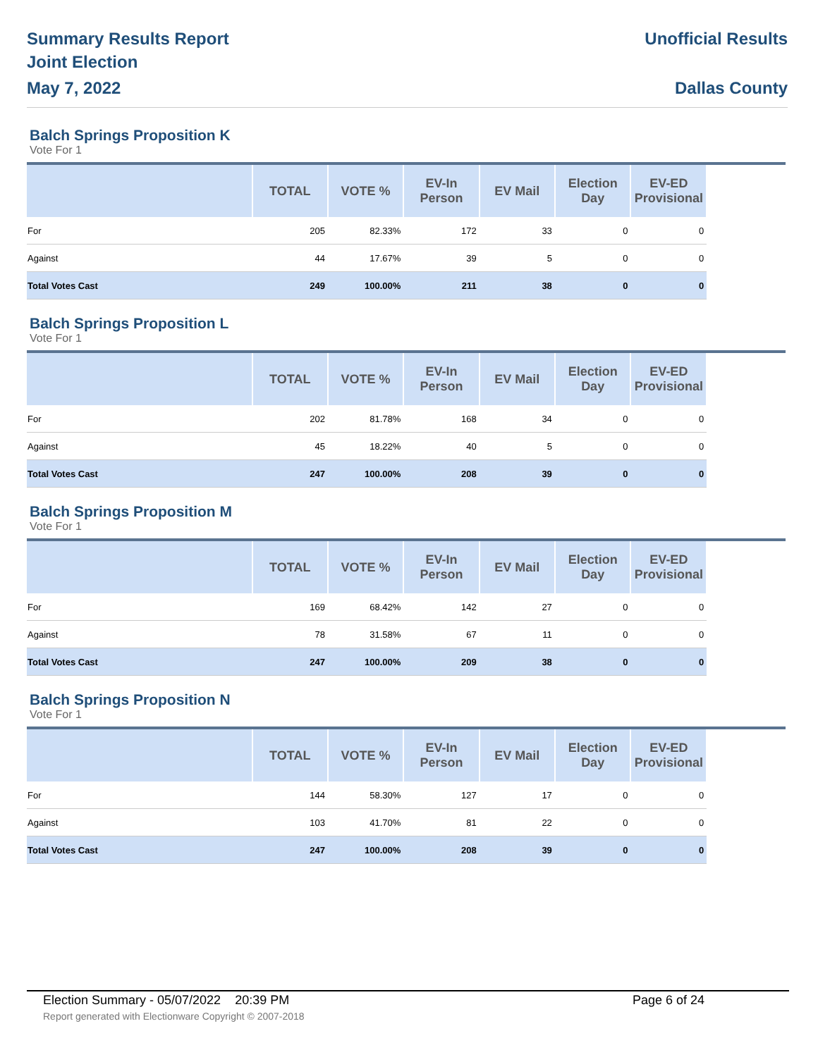Summary Results Report
Joint Election
May 7, 2022
Unofficial Results
Dallas County
Balch Springs Proposition K
Vote For 1
| | TOTAL | VOTE % | EV-In Person | EV Mail | Election Day | EV-ED Provisional | |
| --- | --- | --- | --- | --- | --- | --- | --- |
| For | 205 | 82.33% | 172 | 33 | 0 | 0 | |
| Against | 44 | 17.67% | 39 | 5 | 0 | 0 | |
| Total Votes Cast | 249 | 100.00% | 211 | 38 | 0 | 0 | |
Balch Springs Proposition L
Vote For 1
| | TOTAL | VOTE % | EV-In Person | EV Mail | Election Day | EV-ED Provisional | |
| --- | --- | --- | --- | --- | --- | --- | --- |
| For | 202 | 81.78% | 168 | 34 | 0 | 0 | |
| Against | 45 | 18.22% | 40 | 5 | 0 | 0 | |
| Total Votes Cast | 247 | 100.00% | 208 | 39 | 0 | 0 | |
Balch Springs Proposition M
Vote For 1
| | TOTAL | VOTE % | EV-In Person | EV Mail | Election Day | EV-ED Provisional | |
| --- | --- | --- | --- | --- | --- | --- | --- |
| For | 169 | 68.42% | 142 | 27 | 0 | 0 | |
| Against | 78 | 31.58% | 67 | 11 | 0 | 0 | |
| Total Votes Cast | 247 | 100.00% | 209 | 38 | 0 | 0 | |
Balch Springs Proposition N
Vote For 1
| | TOTAL | VOTE % | EV-In Person | EV Mail | Election Day | EV-ED Provisional | |
| --- | --- | --- | --- | --- | --- | --- | --- |
| For | 144 | 58.30% | 127 | 17 | 0 | 0 | |
| Against | 103 | 41.70% | 81 | 22 | 0 | 0 | |
| Total Votes Cast | 247 | 100.00% | 208 | 39 | 0 | 0 | |
Election Summary - 05/07/2022 20:39 PM Page 6 of 24 Report generated with Electionware Copyright © 2007-2018